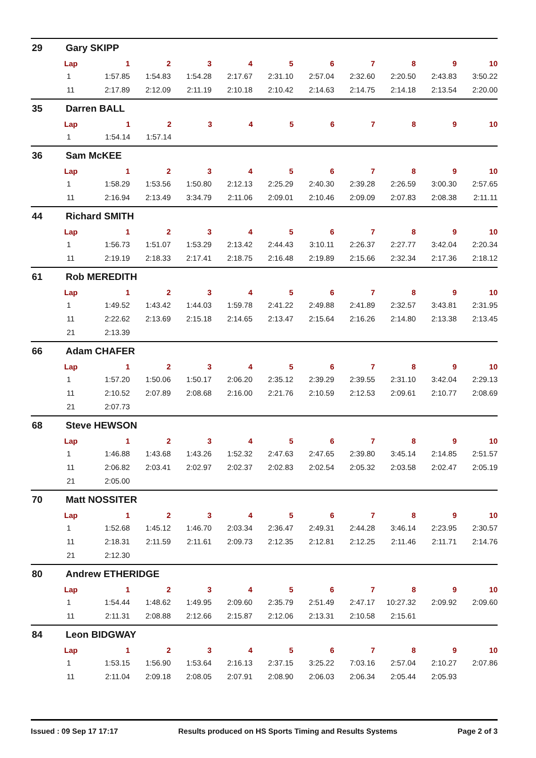29 Gary SKIPP
| Lap | 1 | 2 | 3 | 4 | 5 | 6 | 7 | 8 | 9 | 10 |
| --- | --- | --- | --- | --- | --- | --- | --- | --- | --- | --- |
| 1 | 1:57.85 | 1:54.83 | 1:54.28 | 2:17.67 | 2:31.10 | 2:57.04 | 2:32.60 | 2:20.50 | 2:43.83 | 3:50.22 |
| 11 | 2:17.89 | 2:12.09 | 2:11.19 | 2:10.18 | 2:10.42 | 2:14.63 | 2:14.75 | 2:14.18 | 2:13.54 | 2:20.00 |
35 Darren BALL
| Lap | 1 | 2 | 3 | 4 | 5 | 6 | 7 | 8 | 9 | 10 |
| --- | --- | --- | --- | --- | --- | --- | --- | --- | --- | --- |
| 1 | 1:54.14 | 1:57.14 | | | | | | | | |
36 Sam McKEE
| Lap | 1 | 2 | 3 | 4 | 5 | 6 | 7 | 8 | 9 | 10 |
| --- | --- | --- | --- | --- | --- | --- | --- | --- | --- | --- |
| 1 | 1:58.29 | 1:53.56 | 1:50.80 | 2:12.13 | 2:25.29 | 2:40.30 | 2:39.28 | 2:26.59 | 3:00.30 | 2:57.65 |
| 11 | 2:16.94 | 2:13.49 | 3:34.79 | 2:11.06 | 2:09.01 | 2:10.46 | 2:09.09 | 2:07.83 | 2:08.38 | 2:11.11 |
44 Richard SMITH
| Lap | 1 | 2 | 3 | 4 | 5 | 6 | 7 | 8 | 9 | 10 |
| --- | --- | --- | --- | --- | --- | --- | --- | --- | --- | --- |
| 1 | 1:56.73 | 1:51.07 | 1:53.29 | 2:13.42 | 2:44.43 | 3:10.11 | 2:26.37 | 2:27.77 | 3:42.04 | 2:20.34 |
| 11 | 2:19.19 | 2:18.33 | 2:17.41 | 2:18.75 | 2:16.48 | 2:19.89 | 2:15.66 | 2:32.34 | 2:17.36 | 2:18.12 |
61 Rob MEREDITH
| Lap | 1 | 2 | 3 | 4 | 5 | 6 | 7 | 8 | 9 | 10 |
| --- | --- | --- | --- | --- | --- | --- | --- | --- | --- | --- |
| 1 | 1:49.52 | 1:43.42 | 1:44.03 | 1:59.78 | 2:41.22 | 2:49.88 | 2:41.89 | 2:32.57 | 3:43.81 | 2:31.95 |
| 11 | 2:22.62 | 2:13.69 | 2:15.18 | 2:14.65 | 2:13.47 | 2:15.64 | 2:16.26 | 2:14.80 | 2:13.38 | 2:13.45 |
| 21 | 2:13.39 | | | | | | | | | |
66 Adam CHAFER
| Lap | 1 | 2 | 3 | 4 | 5 | 6 | 7 | 8 | 9 | 10 |
| --- | --- | --- | --- | --- | --- | --- | --- | --- | --- | --- |
| 1 | 1:57.20 | 1:50.06 | 1:50.17 | 2:06.20 | 2:35.12 | 2:39.29 | 2:39.55 | 2:31.10 | 3:42.04 | 2:29.13 |
| 11 | 2:10.52 | 2:07.89 | 2:08.68 | 2:16.00 | 2:21.76 | 2:10.59 | 2:12.53 | 2:09.61 | 2:10.77 | 2:08.69 |
| 21 | 2:07.73 | | | | | | | | | |
68 Steve HEWSON
| Lap | 1 | 2 | 3 | 4 | 5 | 6 | 7 | 8 | 9 | 10 |
| --- | --- | --- | --- | --- | --- | --- | --- | --- | --- | --- |
| 1 | 1:46.88 | 1:43.68 | 1:43.26 | 1:52.32 | 2:47.63 | 2:47.65 | 2:39.80 | 3:45.14 | 2:14.85 | 2:51.57 |
| 11 | 2:06.82 | 2:03.41 | 2:02.97 | 2:02.37 | 2:02.83 | 2:02.54 | 2:05.32 | 2:03.58 | 2:02.47 | 2:05.19 |
| 21 | 2:05.00 | | | | | | | | | |
70 Matt NOSSITER
| Lap | 1 | 2 | 3 | 4 | 5 | 6 | 7 | 8 | 9 | 10 |
| --- | --- | --- | --- | --- | --- | --- | --- | --- | --- | --- |
| 1 | 1:52.68 | 1:45.12 | 1:46.70 | 2:03.34 | 2:36.47 | 2:49.31 | 2:44.28 | 3:46.14 | 2:23.95 | 2:30.57 |
| 11 | 2:18.31 | 2:11.59 | 2:11.61 | 2:09.73 | 2:12.35 | 2:12.81 | 2:12.25 | 2:11.46 | 2:11.71 | 2:14.76 |
| 21 | 2:12.30 | | | | | | | | | |
80 Andrew ETHERIDGE
| Lap | 1 | 2 | 3 | 4 | 5 | 6 | 7 | 8 | 9 | 10 |
| --- | --- | --- | --- | --- | --- | --- | --- | --- | --- | --- |
| 1 | 1:54.44 | 1:48.62 | 1:49.95 | 2:09.60 | 2:35.79 | 2:51.49 | 2:47.17 | 10:27.32 | 2:09.92 | 2:09.60 |
| 11 | 2:11.31 | 2:08.88 | 2:12.66 | 2:15.87 | 2:12.06 | 2:13.31 | 2:10.58 | 2:15.61 | | |
84 Leon BIDGWAY
| Lap | 1 | 2 | 3 | 4 | 5 | 6 | 7 | 8 | 9 | 10 |
| --- | --- | --- | --- | --- | --- | --- | --- | --- | --- | --- |
| 1 | 1:53.15 | 1:56.90 | 1:53.64 | 2:16.13 | 2:37.15 | 3:25.22 | 7:03.16 | 2:57.04 | 2:10.27 | 2:07.86 |
| 11 | 2:11.04 | 2:09.18 | 2:08.05 | 2:07.91 | 2:08.90 | 2:06.03 | 2:06.34 | 2:05.44 | 2:05.93 | |
Issued : 09 Sep 17 17:17 Results produced on HS Sports Timing and Results Systems Page 2 of 3